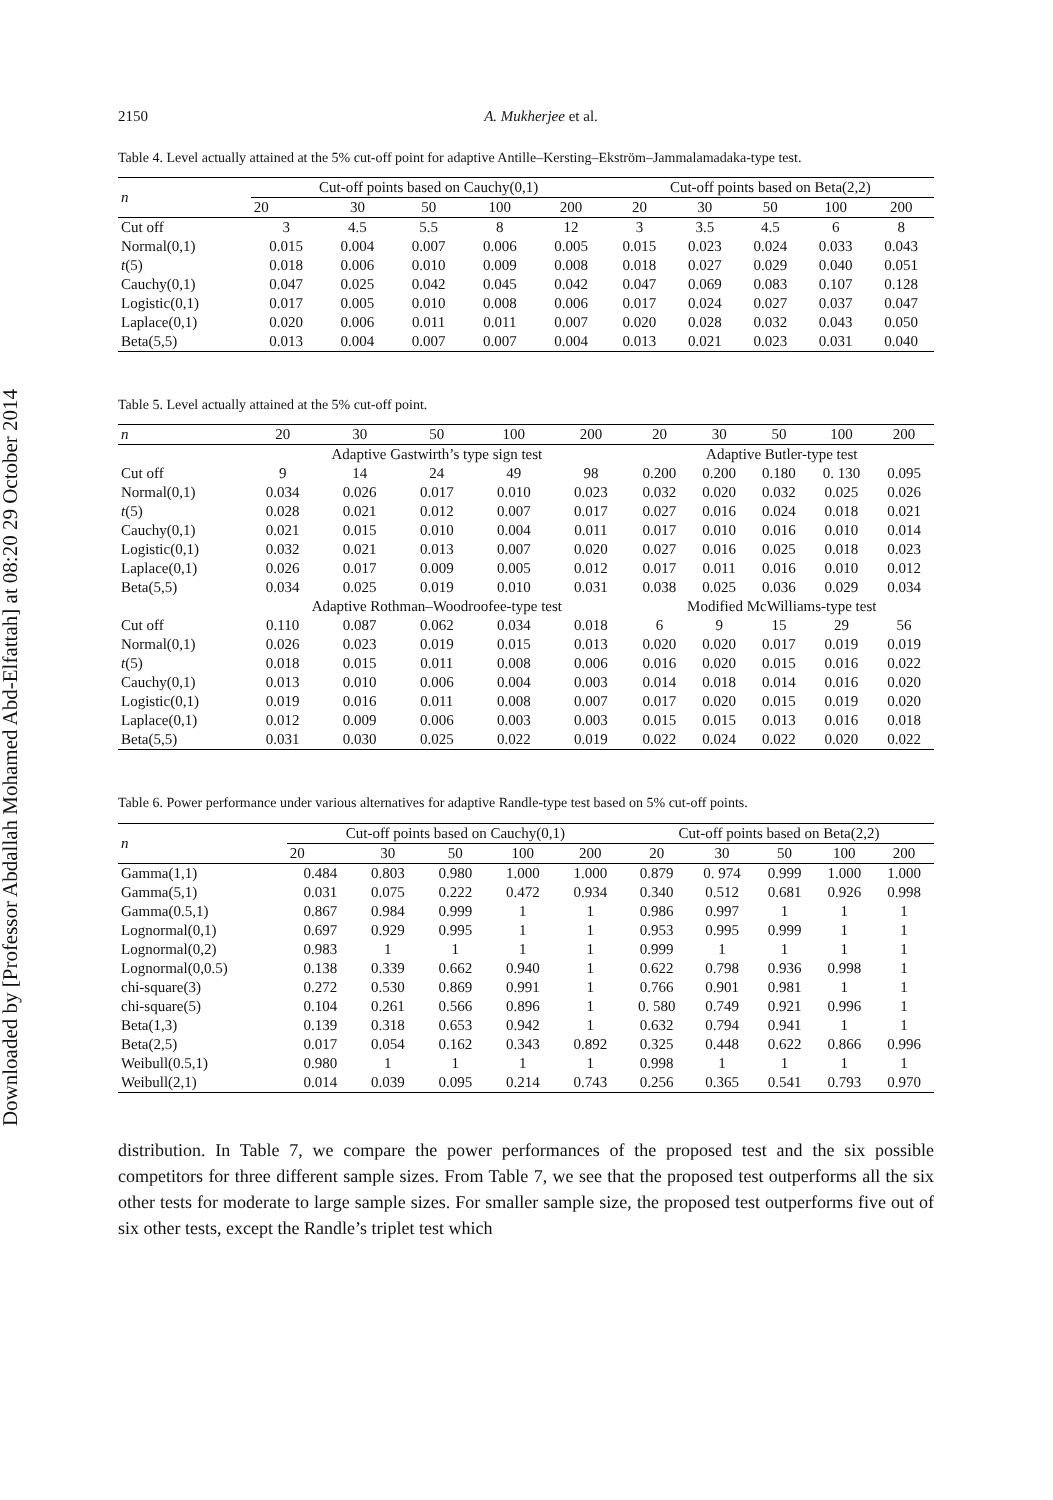Downloaded by [Professor Abdallah Mohamed Abd-Elfattah] at 08:20 29 October 2014
2150 A. Mukherjee et al.
Table 4. Level actually attained at the 5% cut-off point for adaptive Antille–Kersting–Ekström–Jammalamadaka-type test.
| n | Cut-off points based on Cauchy(0,1) | | | | | Cut-off points based on Beta(2,2) | | | | |
| --- | --- | --- | --- | --- | --- | --- | --- | --- | --- | --- |
| | 20 | 30 | 50 | 100 | 200 | 20 | 30 | 50 | 100 | 200 |
| Cut off | 3 | 4.5 | 5.5 | 8 | 12 | 3 | 3.5 | 4.5 | 6 | 8 |
| Normal(0,1) | 0.015 | 0.004 | 0.007 | 0.006 | 0.005 | 0.015 | 0.023 | 0.024 | 0.033 | 0.043 |
| t (5) | 0.018 | 0.006 | 0.010 | 0.009 | 0.008 | 0.018 | 0.027 | 0.029 | 0.040 | 0.051 |
| Cauchy(0,1) | 0.047 | 0.025 | 0.042 | 0.045 | 0.042 | 0.047 | 0.069 | 0.083 | 0.107 | 0.128 |
| Logistic(0,1) | 0.017 | 0.005 | 0.010 | 0.008 | 0.006 | 0.017 | 0.024 | 0.027 | 0.037 | 0.047 |
| Laplace(0,1) | 0.020 | 0.006 | 0.011 | 0.011 | 0.007 | 0.020 | 0.028 | 0.032 | 0.043 | 0.050 |
| Beta(5,5) | 0.013 | 0.004 | 0.007 | 0.007 | 0.004 | 0.013 | 0.021 | 0.023 | 0.031 | 0.040 |
Table 5. Level actually attained at the 5% cut-off point.
| n | 20 | 30 | 50 | 100 | 200 | 20 | 30 | 50 | 100 | 200 |
| --- | --- | --- | --- | --- | --- | --- | --- | --- | --- | --- |
| | Adaptive Gastwirth’s type sign test | | | | | Adaptive Butler-type test | | | | |
| Cut off | 9 | 14 | 24 | 49 | 98 | 0.200 | 0.200 | 0.180 | 0. 130 | 0.095 |
| Normal(0,1) | 0.034 | 0.026 | 0.017 | 0.010 | 0.023 | 0.032 | 0.020 | 0.032 | 0.025 | 0.026 |
| t (5) | 0.028 | 0.021 | 0.012 | 0.007 | 0.017 | 0.027 | 0.016 | 0.024 | 0.018 | 0.021 |
| Cauchy(0,1) | 0.021 | 0.015 | 0.010 | 0.004 | 0.011 | 0.017 | 0.010 | 0.016 | 0.010 | 0.014 |
| Logistic(0,1) | 0.032 | 0.021 | 0.013 | 0.007 | 0.020 | 0.027 | 0.016 | 0.025 | 0.018 | 0.023 |
| Laplace(0,1) | 0.026 | 0.017 | 0.009 | 0.005 | 0.012 | 0.017 | 0.011 | 0.016 | 0.010 | 0.012 |
| Beta(5,5) | 0.034 | 0.025 | 0.019 | 0.010 | 0.031 | 0.038 | 0.025 | 0.036 | 0.029 | 0.034 |
| | Adaptive Rothman–Woodroofee-type test | | | | | Modified McWilliams-type test | | | | |
| Cut off | 0.110 | 0.087 | 0.062 | 0.034 | 0.018 | 6 | 9 | 15 | 29 | 56 |
| Normal(0,1) | 0.026 | 0.023 | 0.019 | 0.015 | 0.013 | 0.020 | 0.020 | 0.017 | 0.019 | 0.019 |
| t (5) | 0.018 | 0.015 | 0.011 | 0.008 | 0.006 | 0.016 | 0.020 | 0.015 | 0.016 | 0.022 |
| Cauchy(0,1) | 0.013 | 0.010 | 0.006 | 0.004 | 0.003 | 0.014 | 0.018 | 0.014 | 0.016 | 0.020 |
| Logistic(0,1) | 0.019 | 0.016 | 0.011 | 0.008 | 0.007 | 0.017 | 0.020 | 0.015 | 0.019 | 0.020 |
| Laplace(0,1) | 0.012 | 0.009 | 0.006 | 0.003 | 0.003 | 0.015 | 0.015 | 0.013 | 0.016 | 0.018 |
| Beta(5,5) | 0.031 | 0.030 | 0.025 | 0.022 | 0.019 | 0.022 | 0.024 | 0.022 | 0.020 | 0.022 |
Table 6. Power performance under various alternatives for adaptive Randle-type test based on 5% cut-off points.
| n | Cut-off points based on Cauchy(0,1) | | | | | Cut-off points based on Beta(2,2) | | | | |
| --- | --- | --- | --- | --- | --- | --- | --- | --- | --- | --- |
| | 20 | 30 | 50 | 100 | 200 | 20 | 30 | 50 | 100 | 200 |
| Gamma(1,1) | 0.484 | 0.803 | 0.980 | 1.000 | 1.000 | 0.879 | 0. 974 | 0.999 | 1.000 | 1.000 |
| Gamma(5,1) | 0.031 | 0.075 | 0.222 | 0.472 | 0.934 | 0.340 | 0.512 | 0.681 | 0.926 | 0.998 |
| Gamma(0.5,1) | 0.867 | 0.984 | 0.999 | 1 | 1 | 0.986 | 0.997 | 1 | 1 | 1 |
| Lognormal(0,1) | 0.697 | 0.929 | 0.995 | 1 | 1 | 0.953 | 0.995 | 0.999 | 1 | 1 |
| Lognormal(0,2) | 0.983 | 1 | 1 | 1 | 1 | 0.999 | 1 | 1 | 1 | 1 |
| Lognormal(0,0.5) | 0.138 | 0.339 | 0.662 | 0.940 | 1 | 0.622 | 0.798 | 0.936 | 0.998 | 1 |
| chi-square(3) | 0.272 | 0.530 | 0.869 | 0.991 | 1 | 0.766 | 0.901 | 0.981 | 1 | 1 |
| chi-square(5) | 0.104 | 0.261 | 0.566 | 0.896 | 1 | 0. 580 | 0.749 | 0.921 | 0.996 | 1 |
| Beta(1,3) | 0.139 | 0.318 | 0.653 | 0.942 | 1 | 0.632 | 0.794 | 0.941 | 1 | 1 |
| Beta(2,5) | 0.017 | 0.054 | 0.162 | 0.343 | 0.892 | 0.325 | 0.448 | 0.622 | 0.866 | 0.996 |
| Weibull(0.5,1) | 0.980 | 1 | 1 | 1 | 1 | 0.998 | 1 | 1 | 1 | 1 |
| Weibull(2,1) | 0.014 | 0.039 | 0.095 | 0.214 | 0.743 | 0.256 | 0.365 | 0.541 | 0.793 | 0.970 |
distribution. In Table 7, we compare the power performances of the proposed test and the six possible competitors for three different sample sizes. From Table 7, we see that the proposed test outperforms all the six other tests for moderate to large sample sizes. For smaller sample size, the proposed test outperforms five out of six other tests, except the Randle’s triplet test which